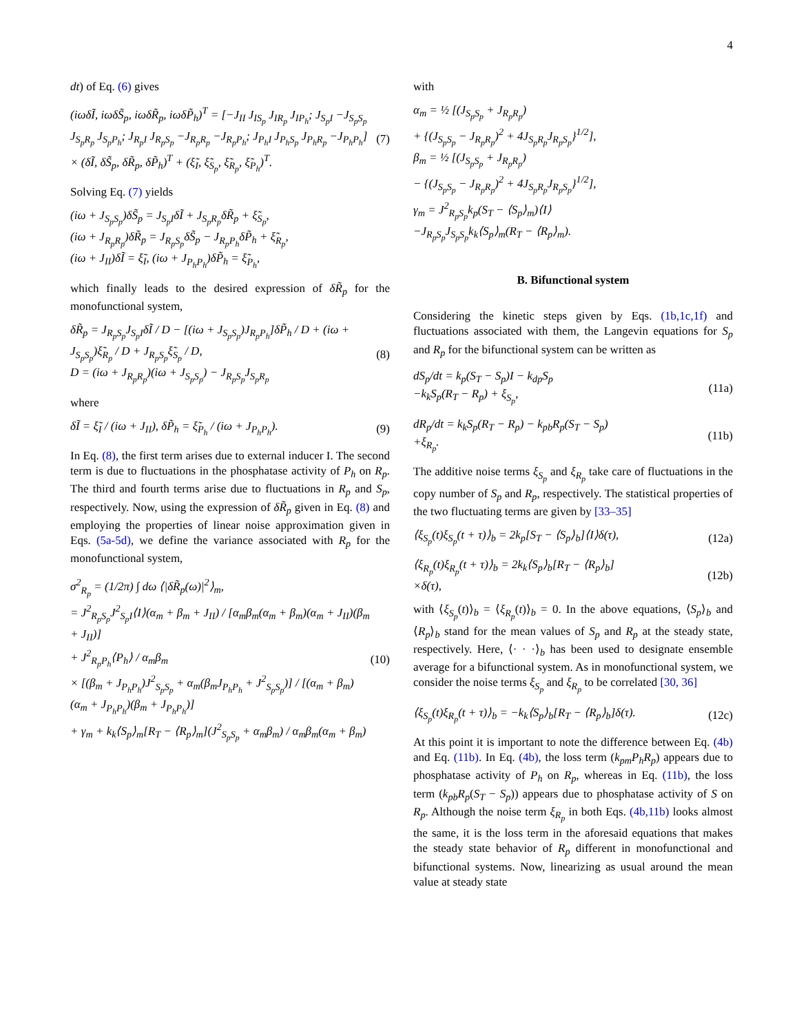4
dt) of Eq. (6) gives
(iωδĨ, iωδS̃<sub>p</sub>, iωδR̃<sub>p</sub>, iωδP̃<sub>h</sub>)<sup>T</sup> = [−J<sub>II</sub> J<sub>IS<sub>p</sub></sub> J<sub>IR<sub>p</sub></sub> J<sub>IP<sub>h</sub></sub>; J<sub>S<sub>p</sub>I</sub> −J<sub>S<sub>p</sub>S<sub>p</sub></sub> J<sub>S<sub>p</sub>R<sub>p</sub></sub> J<sub>S<sub>p</sub>P<sub>h</sub></sub>; J<sub>R<sub>p</sub>I</sub> J<sub>R<sub>p</sub>S<sub>p</sub></sub> −J<sub>R<sub>p</sub>R<sub>p</sub></sub> −J<sub>R<sub>p</sub>P<sub>h</sub></sub>; J<sub>P<sub>h</sub>I</sub> J<sub>P<sub>h</sub>S<sub>p</sub></sub> J<sub>P<sub>h</sub>R<sub>p</sub></sub> −J<sub>P<sub>h</sub>P<sub>h</sub></sub>] × (δĨ, δS̃<sub>p</sub>, δR̃<sub>p</sub>, δP̃<sub>h</sub>)<sup>T</sup> + (ξ̃<sub>I</sub>, ξ̃<sub>S<sub>p</sub></sub>, ξ̃<sub>R<sub>p</sub></sub>, ξ̃<sub>P<sub>h</sub></sub>)<sup>T</sup>. (7)
Solving Eq. (7) yields
(iω + J<sub>S<sub>p</sub>S<sub>p</sub></sub>)δS̃<sub>p</sub> = J<sub>S<sub>p</sub>I</sub>δĨ + J<sub>S<sub>p</sub>R<sub>p</sub></sub>δR̃<sub>p</sub> + ξ̃<sub>S<sub>p</sub></sub>,
(iω + J<sub>R<sub>p</sub>R<sub>p</sub></sub>)δR̃<sub>p</sub> = J<sub>R<sub>p</sub>S<sub>p</sub></sub>δS̃<sub>p</sub> − J<sub>R<sub>p</sub>P<sub>h</sub></sub>δP̃<sub>h</sub> + ξ̃<sub>R<sub>p</sub></sub>,
(iω + J<sub>II</sub>)δĨ = ξ̃<sub>I</sub>, (iω + J<sub>P<sub>h</sub>P<sub>h</sub></sub>)δP̃<sub>h</sub> = ξ̃<sub>P<sub>h</sub></sub>,
which finally leads to the desired expression of δR̃<sub>p</sub> for the monofunctional system,
δR̃<sub>p</sub> = J<sub>R<sub>p</sub>S<sub>p</sub></sub>J<sub>S<sub>p</sub>I</sub>δĨ / D − [(iω + J<sub>S<sub>p</sub>S<sub>p</sub></sub>)J<sub>R<sub>p</sub>P<sub>h</sub></sub>]δP̃<sub>h</sub> / D + (iω + J<sub>S<sub>p</sub>S<sub>p</sub></sub>)ξ̃<sub>R<sub>p</sub></sub> / D + J<sub>R<sub>p</sub>S<sub>p</sub></sub>ξ̃<sub>S<sub>p</sub></sub> / D,
D = (iω + J<sub>R<sub>p</sub>R<sub>p</sub></sub>)(iω + J<sub>S<sub>p</sub>S<sub>p</sub></sub>) − J<sub>R<sub>p</sub>S<sub>p</sub></sub>J<sub>S<sub>p</sub>R<sub>p</sub></sub> (8)
where
δĨ = ξ̃<sub>I</sub> / (iω + J<sub>II</sub>), δP̃<sub>h</sub> = ξ̃<sub>P<sub>h</sub></sub> / (iω + J<sub>P<sub>h</sub>P<sub>h</sub></sub>). (9)
In Eq. (8), the first term arises due to external inducer I. The second term is due to fluctuations in the phosphatase activity of P<sub>h</sub> on R<sub>p</sub>. The third and fourth terms arise due to fluctuations in R<sub>p</sub> and S<sub>p</sub>, respectively. Now, using the expression of δR̃<sub>p</sub> given in Eq. (8) and employing the properties of linear noise approximation given in Eqs. (5a-5d), we define the variance associated with R<sub>p</sub> for the monofunctional system,
σ<sup>2</sup><sub>R<sub>p</sub></sub> = (1/2π) ∫ dω ⟨|δR̃<sub>p</sub>(ω)|<sup>2</sup>⟩<sub>m</sub>,
= J<sup>2</sup><sub>R<sub>p</sub>S<sub>p</sub></sub>J<sup>2</sup><sub>S<sub>p</sub>I</sub>⟨I⟩(α<sub>m</sub> + β<sub>m</sub> + J<sub>II</sub>) / [α<sub>m</sub>β<sub>m</sub>(α<sub>m</sub> + β<sub>m</sub>)(α<sub>m</sub> + J<sub>II</sub>)(β<sub>m</sub> + J<sub>II</sub>)]
+ J<sup>2</sup><sub>R<sub>p</sub>P<sub>h</sub></sub>⟨P<sub>h</sub>⟩ / α<sub>m</sub>β<sub>m</sub>
× [(β<sub>m</sub> + J<sub>P<sub>h</sub>P<sub>h</sub></sub>)J<sup>2</sup><sub>S<sub>p</sub>S<sub>p</sub></sub> + α<sub>m</sub>(β<sub>m</sub>J<sub>P<sub>h</sub>P<sub>h</sub></sub> + J<sup>2</sup><sub>S<sub>p</sub>S<sub>p</sub></sub>)] / [(α<sub>m</sub> + β<sub>m</sub>)(α<sub>m</sub> + J<sub>P<sub>h</sub>P<sub>h</sub></sub>)(β<sub>m</sub> + J<sub>P<sub>h</sub>P<sub>h</sub></sub>)]
+ γ<sub>m</sub> + k<sub>k</sub>⟨S<sub>p</sub>⟩<sub>m</sub>[R<sub>T</sub> − ⟨R<sub>p</sub>⟩<sub>m</sub>](J<sup>2</sup><sub>S<sub>p</sub>S<sub>p</sub></sub> + α<sub>m</sub>β<sub>m</sub>) / α<sub>m</sub>β<sub>m</sub>(α<sub>m</sub> + β<sub>m</sub>) (10)
with
α<sub>m</sub> = ½ [(J<sub>S<sub>p</sub>S<sub>p</sub></sub> + J<sub>R<sub>p</sub>R<sub>p</sub></sub>)
+ {(J<sub>S<sub>p</sub>S<sub>p</sub></sub> − J<sub>R<sub>p</sub>R<sub>p</sub></sub>)<sup>2</sup> + 4J<sub>S<sub>p</sub>R<sub>p</sub></sub>J<sub>R<sub>p</sub>S<sub>p</sub></sub>}<sup>1/2</sup>],
β<sub>m</sub> = ½ [(J<sub>S<sub>p</sub>S<sub>p</sub></sub> + J<sub>R<sub>p</sub>R<sub>p</sub></sub>)
− {(J<sub>S<sub>p</sub>S<sub>p</sub></sub> − J<sub>R<sub>p</sub>R<sub>p</sub></sub>)<sup>2</sup> + 4J<sub>S<sub>p</sub>R<sub>p</sub></sub>J<sub>R<sub>p</sub>S<sub>p</sub></sub>}<sup>1/2</sup>],
γ<sub>m</sub> = J<sup>2</sup><sub>R<sub>p</sub>S<sub>p</sub></sub>k<sub>p</sub>(S<sub>T</sub> − ⟨S<sub>p</sub>⟩<sub>m</sub>)⟨I⟩
−J<sub>R<sub>p</sub>S<sub>p</sub></sub>J<sub>S<sub>p</sub>S<sub>p</sub></sub>k<sub>k</sub>⟨S<sub>p</sub>⟩<sub>m</sub>(R<sub>T</sub> − ⟨R<sub>p</sub>⟩<sub>m</sub>).
B. Bifunctional system
Considering the kinetic steps given by Eqs. (1b,1c,1f) and fluctuations associated with them, the Langevin equations for S<sub>p</sub> and R<sub>p</sub> for the bifunctional system can be written as
dS<sub>p</sub>/dt = k<sub>p</sub>(S<sub>T</sub> − S<sub>p</sub>)I − k<sub>dp</sub>S<sub>p</sub>
−k<sub>k</sub>S<sub>p</sub>(R<sub>T</sub> − R<sub>p</sub>) + ξ<sub>S<sub>p</sub></sub>, (11a)
dR<sub>p</sub>/dt = k<sub>k</sub>S<sub>p</sub>(R<sub>T</sub> − R<sub>p</sub>) − k<sub>pb</sub>R<sub>p</sub>(S<sub>T</sub> − S<sub>p</sub>)
+ξ<sub>R<sub>p</sub></sub>. (11b)
The additive noise terms ξ<sub>S<sub>p</sub></sub> and ξ<sub>R<sub>p</sub></sub> take care of fluctuations in the copy number of S<sub>p</sub> and R<sub>p</sub>, respectively. The statistical properties of the two fluctuating terms are given by [33–35]
⟨ξ<sub>S<sub>p</sub></sub>(t)ξ<sub>S<sub>p</sub></sub>(t + τ)⟩<sub>b</sub> = 2k<sub>p</sub>[S<sub>T</sub> − ⟨S<sub>p</sub>⟩<sub>b</sub>]⟨I⟩δ(τ), (12a)
⟨ξ<sub>R<sub>p</sub></sub>(t)ξ<sub>R<sub>p</sub></sub>(t + τ)⟩<sub>b</sub> = 2k<sub>k</sub>⟨S<sub>p</sub>⟩<sub>b</sub>[R<sub>T</sub> − ⟨R<sub>p</sub>⟩<sub>b</sub>]
×δ(τ), (12b)
with ⟨ξ<sub>S<sub>p</sub></sub>(t)⟩<sub>b</sub> = ⟨ξ<sub>R<sub>p</sub></sub>(t)⟩<sub>b</sub> = 0. In the above equations, ⟨S<sub>p</sub>⟩<sub>b</sub> and ⟨R<sub>p</sub>⟩<sub>b</sub> stand for the mean values of S<sub>p</sub> and R<sub>p</sub> at the steady state, respectively. Here, ⟨· · ·⟩<sub>b</sub> has been used to designate ensemble average for a bifunctional system. As in monofunctional system, we consider the noise terms ξ<sub>S<sub>p</sub></sub> and ξ<sub>R<sub>p</sub></sub> to be correlated [30, 36]
⟨ξ<sub>S<sub>p</sub></sub>(t)ξ<sub>R<sub>p</sub></sub>(t + τ)⟩<sub>b</sub> = −k<sub>k</sub>⟨S<sub>p</sub>⟩<sub>b</sub>[R<sub>T</sub> − ⟨R<sub>p</sub>⟩<sub>b</sub>]δ(τ). (12c)
At this point it is important to note the difference between Eq. (4b) and Eq. (11b). In Eq. (4b), the loss term (k<sub>pm</sub>P<sub>h</sub>R<sub>p</sub>) appears due to phosphatase activity of P<sub>h</sub> on R<sub>p</sub>, whereas in Eq. (11b), the loss term (k<sub>pb</sub>R<sub>p</sub>(S<sub>T</sub> − S<sub>p</sub>)) appears due to phosphatase activity of S on R<sub>p</sub>. Although the noise term ξ<sub>R<sub>p</sub></sub> in both Eqs. (4b,11b) looks almost the same, it is the loss term in the aforesaid equations that makes the steady state behavior of R<sub>p</sub> different in monofunctional and bifunctional systems. Now, linearizing as usual around the mean value at steady state